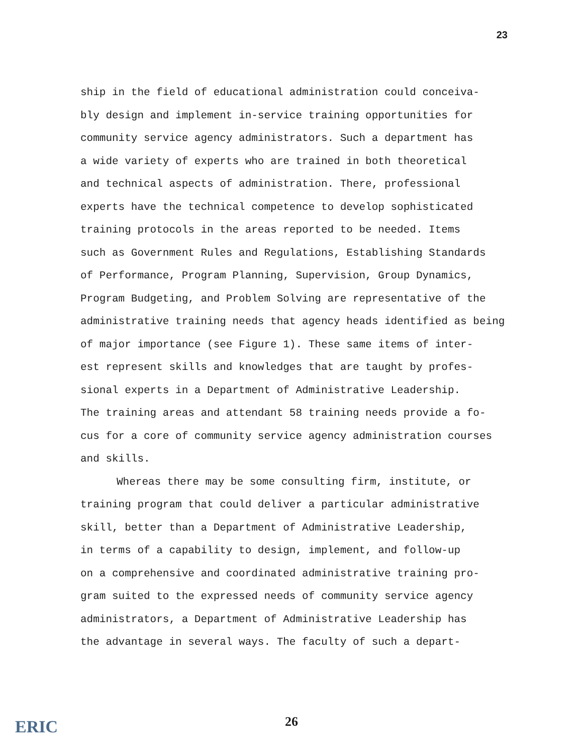23
ship in the field of educational administration could conceiva-
bly design and implement in-service training opportunities for
community service agency administrators. Such a department has
a wide variety of experts who are trained in both theoretical
and technical aspects of administration. There, professional
experts have the technical competence to develop sophisticated
training protocols in the areas reported to be needed. Items
such as Government Rules and Regulations, Establishing Standards
of Performance, Program Planning, Supervision, Group Dynamics,
Program Budgeting, and Problem Solving are representative of the
administrative training needs that agency heads identified as being
of major importance (see Figure 1). These same items of inter-
est represent skills and knowledges that are taught by profes-
sional experts in a Department of Administrative Leadership.
The training areas and attendant 58 training needs provide a fo-
cus for a core of community service agency administration courses
and skills.
Whereas there may be some consulting firm, institute, or
training program that could deliver a particular administrative
skill, better than a Department of Administrative Leadership,
in terms of a capability to design, implement, and follow-up
on a comprehensive and coordinated administrative training pro-
gram suited to the expressed needs of community service agency
administrators, a Department of Administrative Leadership has
the advantage in several ways. The faculty of such a depart-
26
ERIC